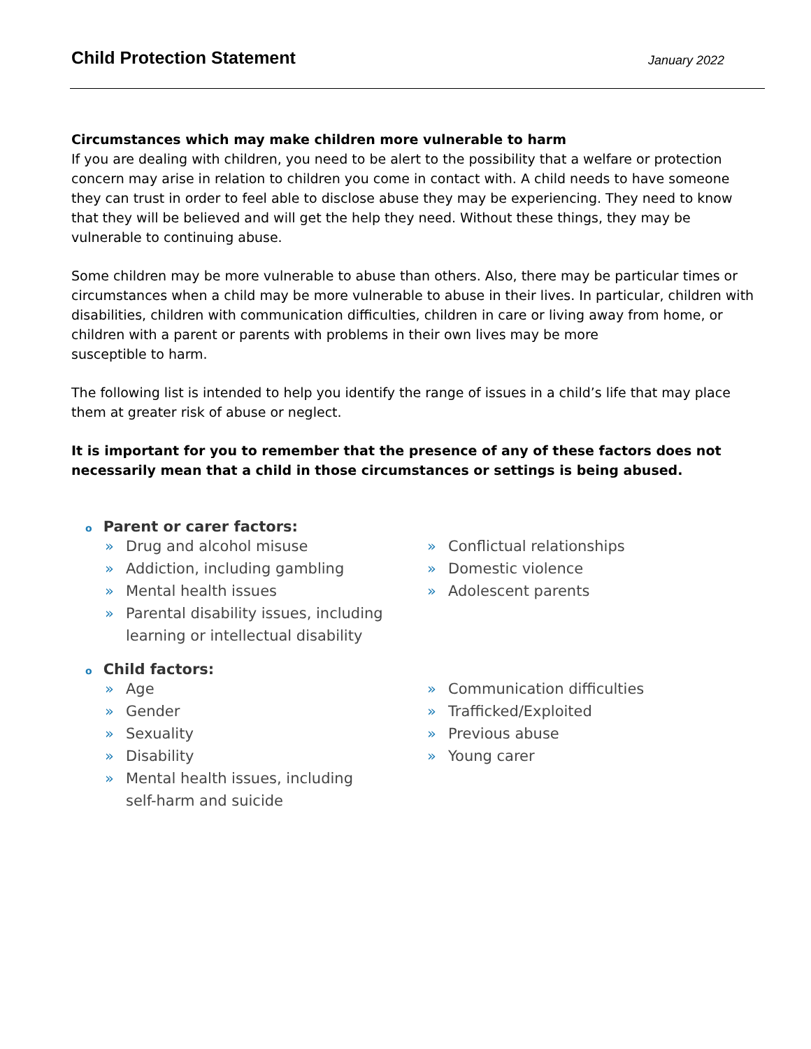Child Protection Statement
January 2022
Circumstances which may make children more vulnerable to harm
If you are dealing with children, you need to be alert to the possibility that a welfare or protection concern may arise in relation to children you come in contact with. A child needs to have someone they can trust in order to feel able to disclose abuse they may be experiencing. They need to know that they will be believed and will get the help they need. Without these things, they may be
vulnerable to continuing abuse.
Some children may be more vulnerable to abuse than others. Also, there may be particular times or circumstances when a child may be more vulnerable to abuse in their lives. In particular, children with disabilities, children with communication difficulties, children in care or living away from home, or children with a parent or parents with problems in their own lives may be more
susceptible to harm.
The following list is intended to help you identify the range of issues in a child’s life that may place them at greater risk of abuse or neglect.
It is important for you to remember that the presence of any of these factors does not necessarily mean that a child in those circumstances or settings is being abused.
o Parent or carer factors:
» Drug and alcohol misuse
» Addiction, including gambling
» Mental health issues
» Parental disability issues, including
learning or intellectual disability
» Conflictual relationships
» Domestic violence
» Adolescent parents
o Child factors:
» Age
» Gender
» Sexuality
» Disability
» Mental health issues, including
self-harm and suicide
» Communication difficulties
» Trafficked/Exploited
» Previous abuse
» Young carer